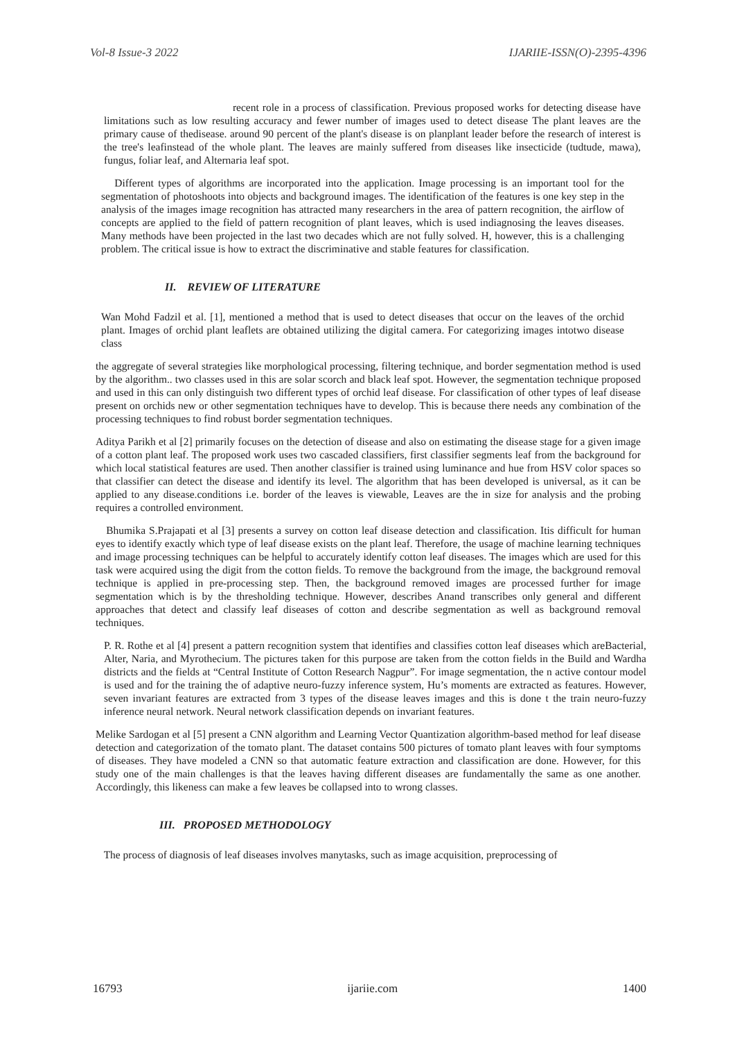Vol-8 Issue-3 2022 IJARIIE-ISSN(O)-2395-4396
recent role in a process of classification. Previous proposed works for detecting disease have limitations such as low resulting accuracy and fewer number of images used to detect disease The plant leaves are the primary cause of thedisease. around 90 percent of the plant's disease is on planplant leader before the research of interest is the tree's leafinstead of the whole plant. The leaves are mainly suffered from diseases like insecticide (tudtude, mawa), fungus, foliar leaf, and Alternaria leaf spot.
Different types of algorithms are incorporated into the application. Image processing is an important tool for the segmentation of photoshoots into objects and background images. The identification of the features is one key step in the analysis of the images image recognition has attracted many researchers in the area of pattern recognition, the airflow of concepts are applied to the field of pattern recognition of plant leaves, which is used indiagnosing the leaves diseases. Many methods have been projected in the last two decades which are not fully solved. H, however, this is a challenging problem. The critical issue is how to extract the discriminative and stable features for classification.
II. REVIEW OF LITERATURE
Wan Mohd Fadzil et al. [1], mentioned a method that is used to detect diseases that occur on the leaves of the orchid plant. Images of orchid plant leaflets are obtained utilizing the digital camera. For categorizing images intotwo disease class
the aggregate of several strategies like morphological processing, filtering technique, and border segmentation method is used by the algorithm.. two classes used in this are solar scorch and black leaf spot. However, the segmentation technique proposed and used in this can only distinguish two different types of orchid leaf disease. For classification of other types of leaf disease present on orchids new or other segmentation techniques have to develop. This is because there needs any combination of the processing techniques to find robust border segmentation techniques.
Aditya Parikh et al [2] primarily focuses on the detection of disease and also on estimating the disease stage for a given image of a cotton plant leaf. The proposed work uses two cascaded classifiers, first classifier segments leaf from the background for which local statistical features are used. Then another classifier is trained using luminance and hue from HSV color spaces so that classifier can detect the disease and identify its level. The algorithm that has been developed is universal, as it can be applied to any disease.conditions i.e. border of the leaves is viewable, Leaves are the in size for analysis and the probing requires a controlled environment.
Bhumika S.Prajapati et al [3] presents a survey on cotton leaf disease detection and classification. Itis difficult for human eyes to identify exactly which type of leaf disease exists on the plant leaf. Therefore, the usage of machine learning techniques and image processing techniques can be helpful to accurately identify cotton leaf diseases. The images which are used for this task were acquired using the digit from the cotton fields. To remove the background from the image, the background removal technique is applied in pre-processing step. Then, the background removed images are processed further for image segmentation which is by the thresholding technique. However, describes Anand transcribes only general and different approaches that detect and classify leaf diseases of cotton and describe segmentation as well as background removal techniques.
P. R. Rothe et al [4] present a pattern recognition system that identifies and classifies cotton leaf diseases which areBacterial, Alter, Naria, and Myrothecium. The pictures taken for this purpose are taken from the cotton fields in the Build and Wardha districts and the fields at “Central Institute of Cotton Research Nagpur”. For image segmentation, the n active contour model is used and for the training the of adaptive neuro-fuzzy inference system, Hu’s moments are extracted as features. However, seven invariant features are extracted from 3 types of the disease leaves images and this is done t the train neuro-fuzzy inference neural network. Neural network classification depends on invariant features.
Melike Sardogan et al [5] present a CNN algorithm and Learning Vector Quantization algorithm-based method for leaf disease detection and categorization of the tomato plant. The dataset contains 500 pictures of tomato plant leaves with four symptoms of diseases. They have modeled a CNN so that automatic feature extraction and classification are done. However, for this study one of the main challenges is that the leaves having different diseases are fundamentally the same as one another. Accordingly, this likeness can make a few leaves be collapsed into to wrong classes.
III. PROPOSED METHODOLOGY
The process of diagnosis of leaf diseases involves manytasks, such as image acquisition, preprocessing of
16793 ijariie.com 1400